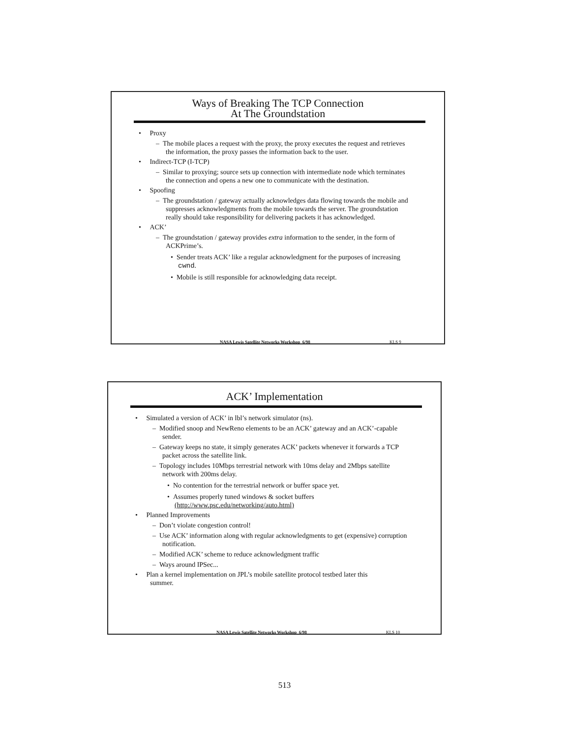Ways of Breaking The TCP Connection
At The Groundstation
• Proxy
– The mobile places a request with the proxy, the proxy executes the request and retrieves the information, the proxy passes the information back to the user.
• Indirect-TCP (I-TCP)
– Similar to proxying; source sets up connection with intermediate node which terminates the connection and opens a new one to communicate with the destination.
• Spoofing
– The groundstation / gateway actually acknowledges data flowing towards the mobile and suppresses acknowledgments from the mobile towards the server. The groundstation really should take responsibility for delivering packets it has acknowledged.
• ACK’
– The groundstation / gateway provides extra information to the sender, in the form of ACKPrime’s.
• Sender treats ACK’ like a regular acknowledgment for the purposes of increasing cwnd.
• Mobile is still responsible for acknowledging data receipt.
NASA Lewis Satellite Networks Workshop 6/98 KLS 9
ACK’ Implementation
• Simulated a version of ACK’ in lbl’s network simulator (ns).
– Modified snoop and NewReno elements to be an ACK’ gateway and an ACK’-capable sender.
– Gateway keeps no state, it simply generates ACK’ packets whenever it forwards a TCP packet across the satellite link.
– Topology includes 10Mbps terrestrial network with 10ms delay and 2Mbps satellite network with 200ms delay.
• No contention for the terrestrial network or buffer space yet.
• Assumes properly tuned windows & socket buffers (http://www.psc.edu/networking/auto.html)
• Planned Improvements
– Don’t violate congestion control!
– Use ACK’ information along with regular acknowledgments to get (expensive) corruption notification.
– Modified ACK’ scheme to reduce acknowledgment traffic
– Ways around IPSec...
• Plan a kernel implementation on JPL’s mobile satellite protocol testbed later this summer.
NASA Lewis Satellite Networks Workshop 6/98 KLS 10
513